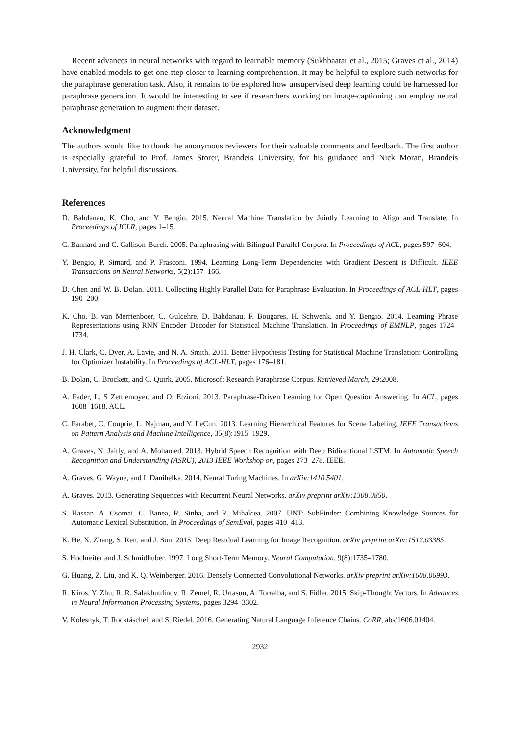Recent advances in neural networks with regard to learnable memory (Sukhbaatar et al., 2015; Graves et al., 2014) have enabled models to get one step closer to learning comprehension. It may be helpful to explore such networks for the paraphrase generation task. Also, it remains to be explored how unsupervised deep learning could be harnessed for paraphrase generation. It would be interesting to see if researchers working on image-captioning can employ neural paraphrase generation to augment their dataset.
Acknowledgment
The authors would like to thank the anonymous reviewers for their valuable comments and feedback. The first author is especially grateful to Prof. James Storer, Brandeis University, for his guidance and Nick Moran, Brandeis University, for helpful discussions.
References
D. Bahdanau, K. Cho, and Y. Bengio. 2015. Neural Machine Translation by Jointly Learning to Align and Translate. In Proceedings of ICLR, pages 1–15.
C. Bannard and C. Callison-Burch. 2005. Paraphrasing with Bilingual Parallel Corpora. In Proceedings of ACL, pages 597–604.
Y. Bengio, P. Simard, and P. Frasconi. 1994. Learning Long-Term Dependencies with Gradient Descent is Difficult. IEEE Transactions on Neural Networks, 5(2):157–166.
D. Chen and W. B. Dolan. 2011. Collecting Highly Parallel Data for Paraphrase Evaluation. In Proceedings of ACL-HLT, pages 190–200.
K. Cho, B. van Merrienboer, C. Gulcehre, D. Bahdanau, F. Bougares, H. Schwenk, and Y. Bengio. 2014. Learning Phrase Representations using RNN Encoder–Decoder for Statistical Machine Translation. In Proceedings of EMNLP, pages 1724–1734.
J. H. Clark, C. Dyer, A. Lavie, and N. A. Smith. 2011. Better Hypothesis Testing for Statistical Machine Translation: Controlling for Optimizer Instability. In Proceedings of ACL-HLT, pages 176–181.
B. Dolan, C. Brockett, and C. Quirk. 2005. Microsoft Research Paraphrase Corpus. Retrieved March, 29:2008.
A. Fader, L. S Zettlemoyer, and O. Etzioni. 2013. Paraphrase-Driven Learning for Open Question Answering. In ACL, pages 1608–1618. ACL.
C. Farabet, C. Couprie, L. Najman, and Y. LeCun. 2013. Learning Hierarchical Features for Scene Labeling. IEEE Transactions on Pattern Analysis and Machine Intelligence, 35(8):1915–1929.
A. Graves, N. Jaitly, and A. Mohamed. 2013. Hybrid Speech Recognition with Deep Bidirectional LSTM. In Automatic Speech Recognition and Understanding (ASRU), 2013 IEEE Workshop on, pages 273–278. IEEE.
A. Graves, G. Wayne, and I. Danihelka. 2014. Neural Turing Machines. In arXiv:1410.5401.
A. Graves. 2013. Generating Sequences with Recurrent Neural Networks. arXiv preprint arXiv:1308.0850.
S. Hassan, A. Csomai, C. Banea, R. Sinha, and R. Mihalcea. 2007. UNT: SubFinder: Combining Knowledge Sources for Automatic Lexical Substitution. In Proceedings of SemEval, pages 410–413.
K. He, X. Zhang, S. Ren, and J. Sun. 2015. Deep Residual Learning for Image Recognition. arXiv preprint arXiv:1512.03385.
S. Hochreiter and J. Schmidhuber. 1997. Long Short-Term Memory. Neural Computation, 9(8):1735–1780.
G. Huang, Z. Liu, and K. Q. Weinberger. 2016. Densely Connected Convolutional Networks. arXiv preprint arXiv:1608.06993.
R. Kiros, Y. Zhu, R. R. Salakhutdinov, R. Zemel, R. Urtasun, A. Torralba, and S. Fidler. 2015. Skip-Thought Vectors. In Advances in Neural Information Processing Systems, pages 3294–3302.
V. Kolesnyk, T. Rocktäschel, and S. Riedel. 2016. Generating Natural Language Inference Chains. CoRR, abs/1606.01404.
2932